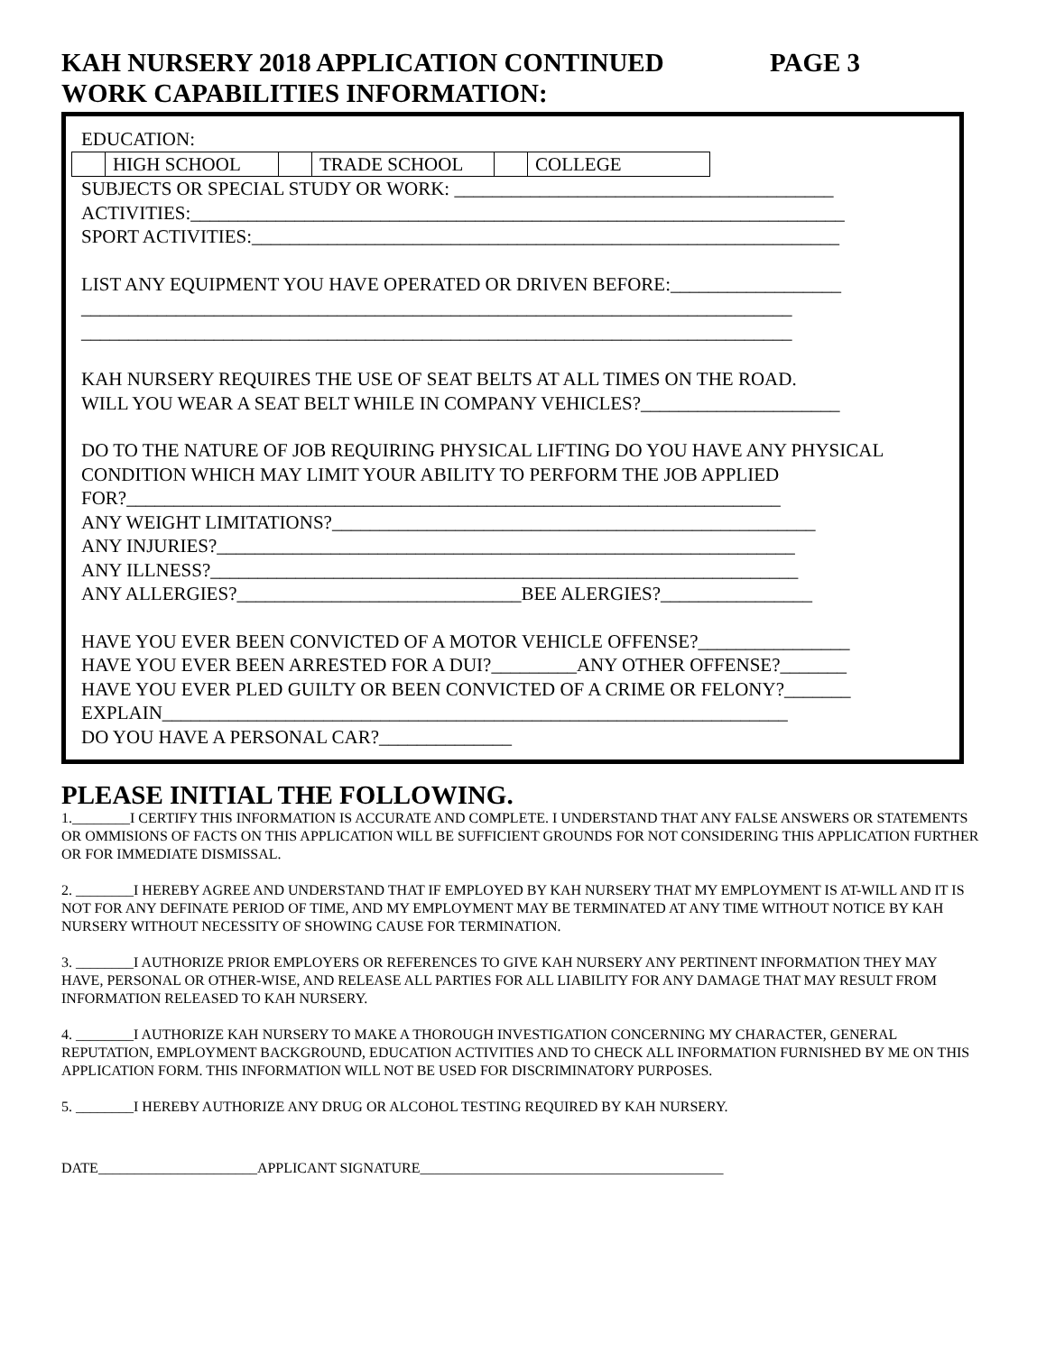KAH NURSERY 2018 APPLICATION CONTINUED PAGE 3
WORK CAPABILITIES INFORMATION:
EDUCATION:
| | HIGH SCHOOL | | TRADE SCHOOL | | COLLEGE |
SUBJECTS OR SPECIAL STUDY OR WORK: ________________________________________
ACTIVITIES:_____________________________________________________________________
SPORT ACTIVITIES:______________________________________________________________
LIST ANY EQUIPMENT YOU HAVE OPERATED OR DRIVEN BEFORE:__________________
___________________________________________________________________________
___________________________________________________________________________
KAH NURSERY REQUIRES THE USE OF SEAT BELTS AT ALL TIMES ON THE ROAD.
WILL YOU WEAR A SEAT BELT WHILE IN COMPANY VEHICLES?_____________________
DO TO THE NATURE OF JOB REQUIRING PHYSICAL LIFTING DO YOU HAVE ANY PHYSICAL
CONDITION WHICH MAY LIMIT YOUR ABILITY TO PERFORM THE JOB APPLIED
FOR?_____________________________________________________________________
ANY WEIGHT LIMITATIONS?___________________________________________________
ANY INJURIES?_____________________________________________________________
ANY ILLNESS?______________________________________________________________
ANY ALLERGIES?______________________________BEE ALERGIES?________________
HAVE YOU EVER BEEN CONVICTED OF A MOTOR VEHICLE OFFENSE?________________
HAVE YOU EVER BEEN ARRESTED FOR A DUI?_________ANY OTHER OFFENSE?_______
HAVE YOU EVER PLED GUILTY OR BEEN CONVICTED OF A CRIME OR FELONY?_______
EXPLAIN__________________________________________________________________
DO YOU HAVE A PERSONAL CAR?______________
PLEASE INITIAL THE FOLLOWING.
1.________I CERTIFY THIS INFORMATION IS ACCURATE AND COMPLETE. I UNDERSTAND THAT ANY FALSE ANSWERS OR STATEMENTS OR OMMISIONS OF FACTS ON THIS APPLICATION WILL BE SUFFICIENT GROUNDS FOR NOT CONSIDERING THIS APPLICATION FURTHER OR FOR IMMEDIATE DISMISSAL.
2. ________I HEREBY AGREE AND UNDERSTAND THAT IF EMPLOYED BY KAH NURSERY THAT MY EMPLOYMENT IS AT-WILL AND IT IS NOT FOR ANY DEFINATE PERIOD OF TIME, AND MY EMPLOYMENT MAY BE TERMINATED AT ANY TIME WITHOUT NOTICE BY KAH NURSERY WITHOUT NECESSITY OF SHOWING CAUSE FOR TERMINATION.
3. ________I AUTHORIZE PRIOR EMPLOYERS OR REFERENCES TO GIVE KAH NURSERY ANY PERTINENT INFORMATION THEY MAY HAVE, PERSONAL OR OTHER-WISE, AND RELEASE ALL PARTIES FOR ALL LIABILITY FOR ANY DAMAGE THAT MAY RESULT FROM INFORMATION RELEASED TO KAH NURSERY.
4. ________I AUTHORIZE KAH NURSERY TO MAKE A THOROUGH INVESTIGATION CONCERNING MY CHARACTER, GENERAL REPUTATION, EMPLOYMENT BACKGROUND, EDUCATION ACTIVITIES AND TO CHECK ALL INFORMATION FURNISHED BY ME ON THIS APPLICATION FORM. THIS INFORMATION WILL NOT BE USED FOR DISCRIMINATORY PURPOSES.
5. ________I HEREBY AUTHORIZE ANY DRUG OR ALCOHOL TESTING REQUIRED BY KAH NURSERY.
DATE______________________APPLICANT SIGNATURE__________________________________________